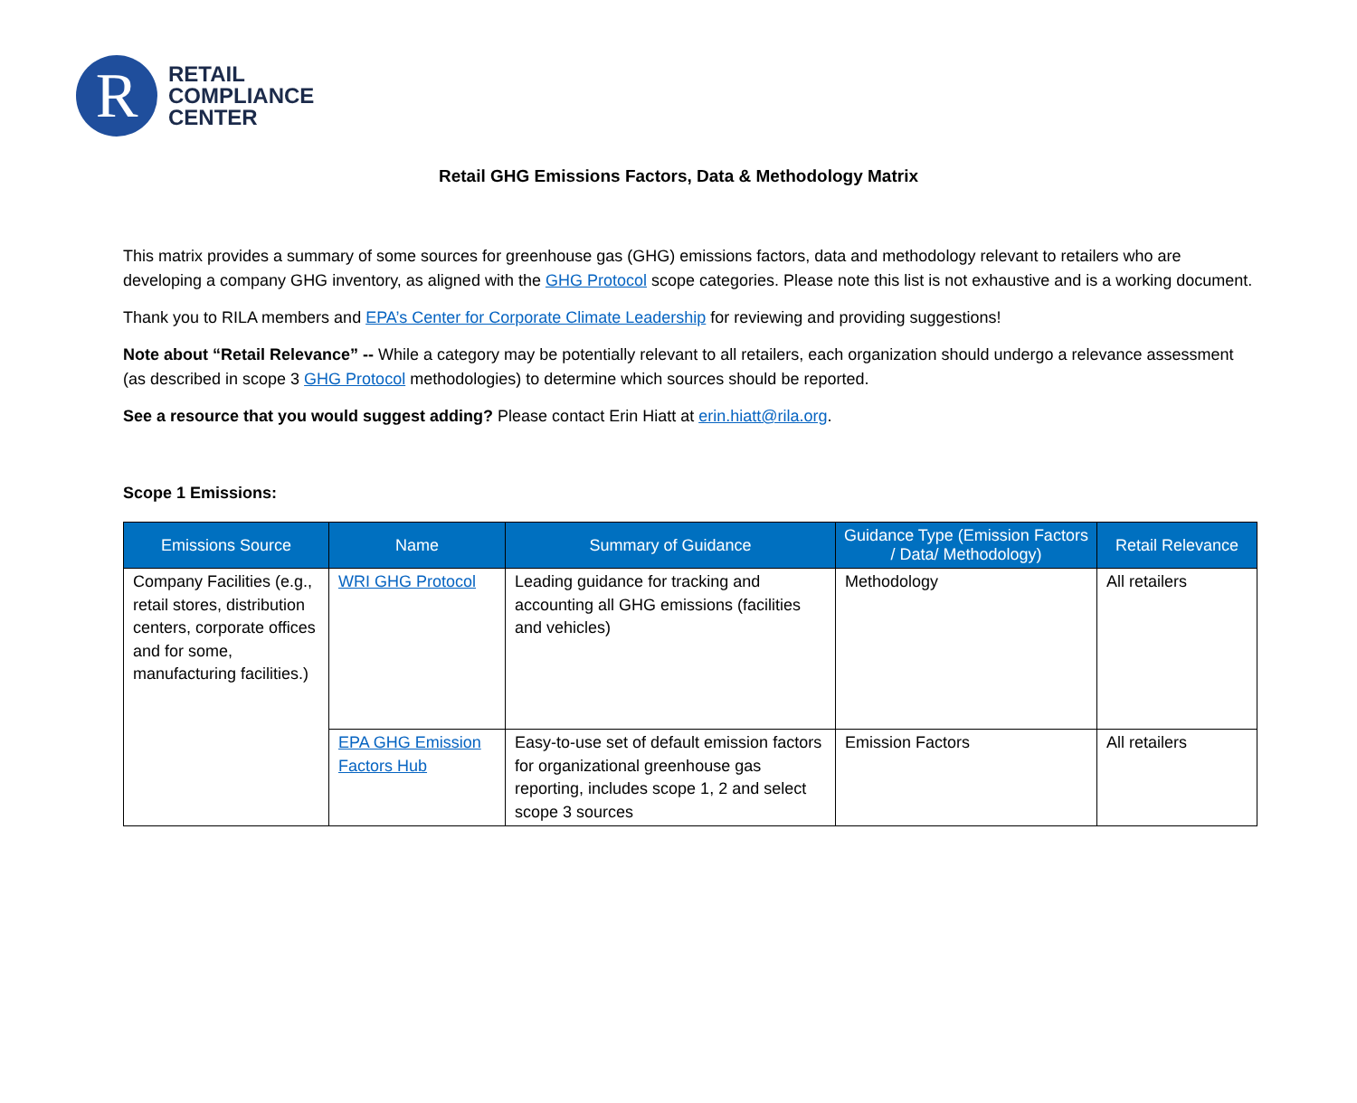R
RETAIL
COMPLIANCE
CENTER
Retail GHG Emissions Factors, Data & Methodology Matrix
This matrix provides a summary of some sources for greenhouse gas (GHG) emissions factors, data and methodology relevant to retailers who are developing a company GHG inventory, as aligned with the GHG Protocol scope categories. Please note this list is not exhaustive and is a working document.
Thank you to RILA members and EPA’s Center for Corporate Climate Leadership for reviewing and providing suggestions!
Note about “Retail Relevance” -- While a category may be potentially relevant to all retailers, each organization should undergo a relevance assessment (as described in scope 3 GHG Protocol methodologies) to determine which sources should be reported.
See a resource that you would suggest adding? Please contact Erin Hiatt at erin.hiatt@rila.org.
Scope 1 Emissions:
| Emissions Source | Name | Summary of Guidance | Guidance Type (Emission Factors / Data/ Methodology) | Retail Relevance |
| --- | --- | --- | --- | --- |
| Company Facilities (e.g., retail stores, distribution centers, corporate offices and for some, manufacturing facilities.) | WRI GHG Protocol | Leading guidance for tracking and accounting all GHG emissions (facilities and vehicles) | Methodology | All retailers |
| | EPA GHG Emission Factors Hub | Easy-to-use set of default emission factors for organizational greenhouse gas reporting, includes scope 1, 2 and select scope 3 sources | Emission Factors | All retailers |